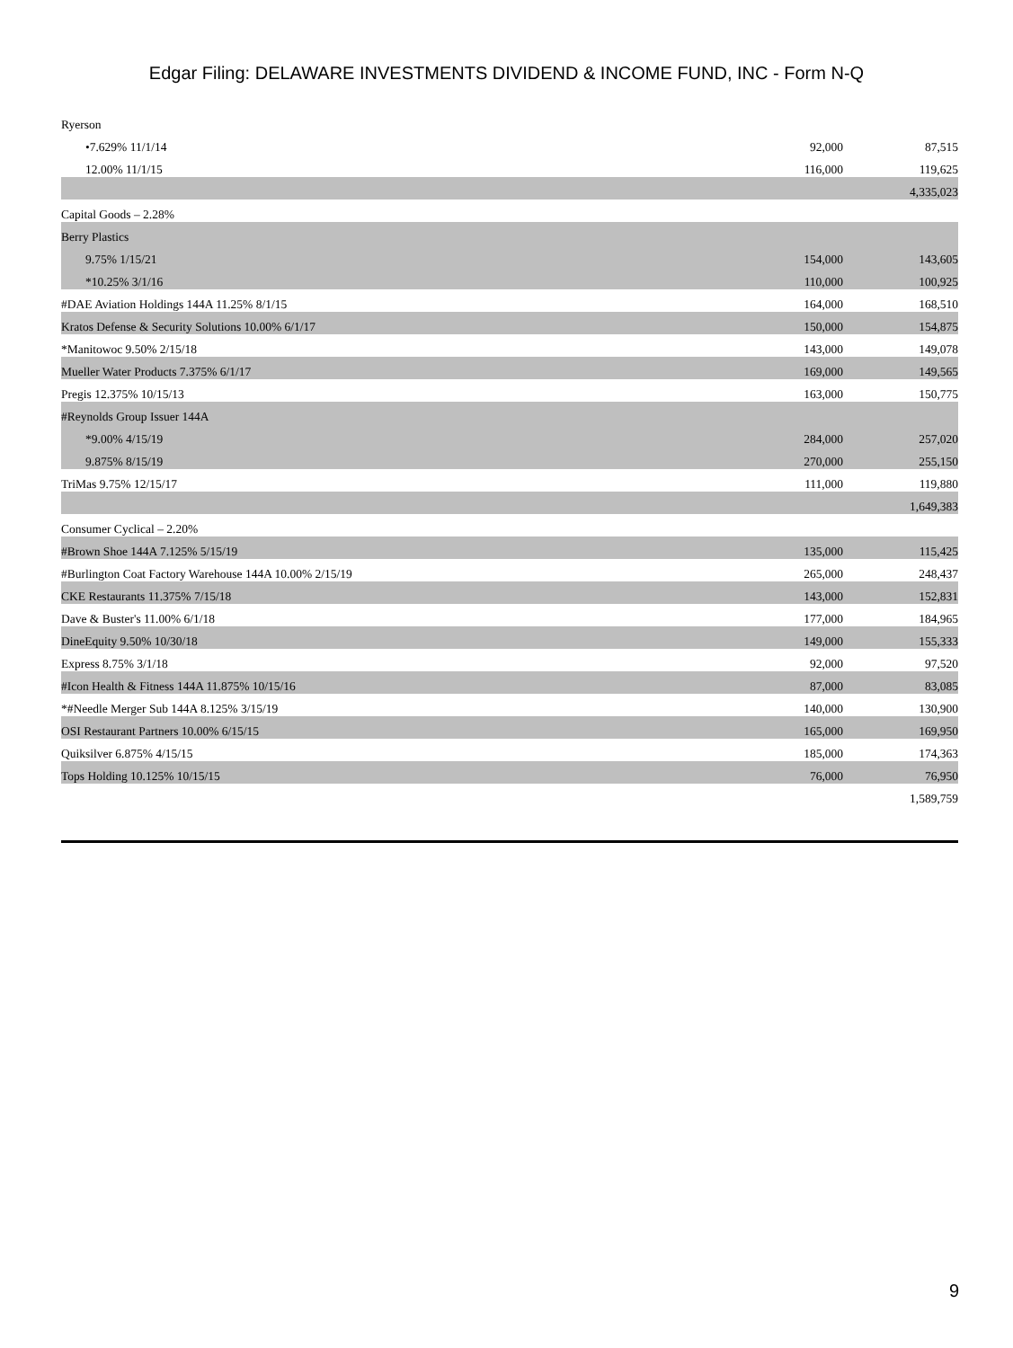Edgar Filing: DELAWARE INVESTMENTS DIVIDEND & INCOME FUND, INC - Form N-Q
| Ryerson | | |
| •7.629% 11/1/14 | 92,000 | 87,515 |
| 12.00% 11/1/15 | 116,000 | 119,625 |
| | | 4,335,023 |
| Capital Goods – 2.28% | | |
| Berry Plastics | | |
| 9.75% 1/15/21 | 154,000 | 143,605 |
| *10.25% 3/1/16 | 110,000 | 100,925 |
| #DAE Aviation Holdings 144A 11.25% 8/1/15 | 164,000 | 168,510 |
| Kratos Defense & Security Solutions 10.00% 6/1/17 | 150,000 | 154,875 |
| *Manitowoc 9.50% 2/15/18 | 143,000 | 149,078 |
| Mueller Water Products 7.375% 6/1/17 | 169,000 | 149,565 |
| Pregis 12.375% 10/15/13 | 163,000 | 150,775 |
| #Reynolds Group Issuer 144A | | |
| *9.00% 4/15/19 | 284,000 | 257,020 |
| 9.875% 8/15/19 | 270,000 | 255,150 |
| TriMas 9.75% 12/15/17 | 111,000 | 119,880 |
| | | 1,649,383 |
| Consumer Cyclical – 2.20% | | |
| #Brown Shoe 144A 7.125% 5/15/19 | 135,000 | 115,425 |
| #Burlington Coat Factory Warehouse 144A 10.00% 2/15/19 | 265,000 | 248,437 |
| CKE Restaurants 11.375% 7/15/18 | 143,000 | 152,831 |
| Dave & Buster's 11.00% 6/1/18 | 177,000 | 184,965 |
| DineEquity 9.50% 10/30/18 | 149,000 | 155,333 |
| Express 8.75% 3/1/18 | 92,000 | 97,520 |
| #Icon Health & Fitness 144A 11.875% 10/15/16 | 87,000 | 83,085 |
| *#Needle Merger Sub 144A 8.125% 3/15/19 | 140,000 | 130,900 |
| OSI Restaurant Partners 10.00% 6/15/15 | 165,000 | 169,950 |
| Quiksilver 6.875% 4/15/15 | 185,000 | 174,363 |
| Tops Holding 10.125% 10/15/15 | 76,000 | 76,950 |
| | | 1,589,759 |
9